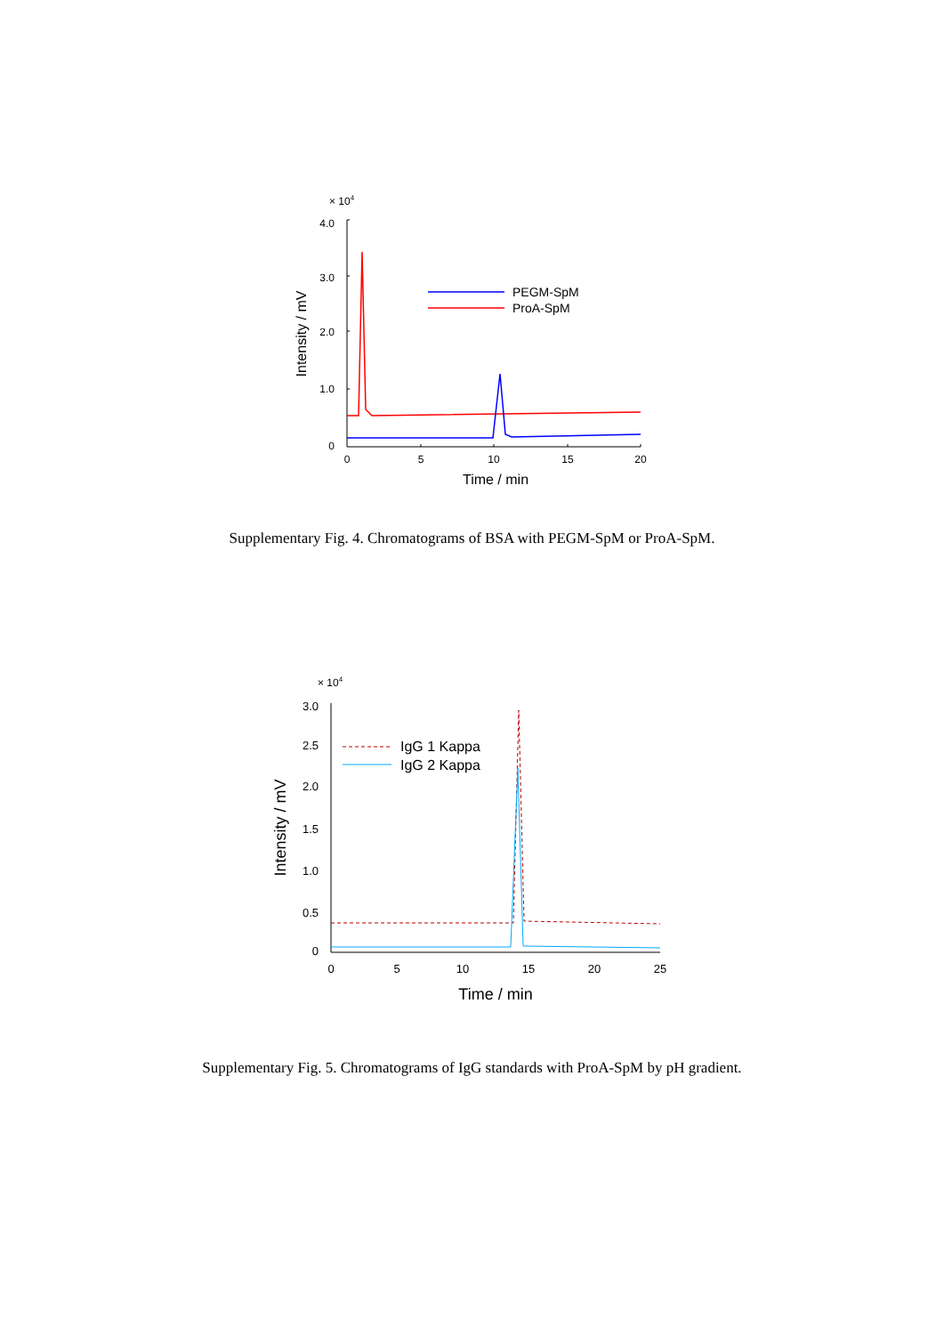× 104
4.0
3.0
2.0
1.0
0
Intensity / mV
0
5
10
15
20
Time / min
PEGM-SpM
ProA-SpM
Supplementary Fig. 4. Chromatograms of BSA with PEGM-SpM or ProA-SpM.
× 104
3.0
2.5
2.0
1.5
1.0
0.5
0
Intensity / mV
0
5
10
15
20
25
Time / min
IgG 1 Kappa
IgG 2 Kappa
Supplementary Fig. 5. Chromatograms of IgG standards with ProA-SpM by pH gradient.